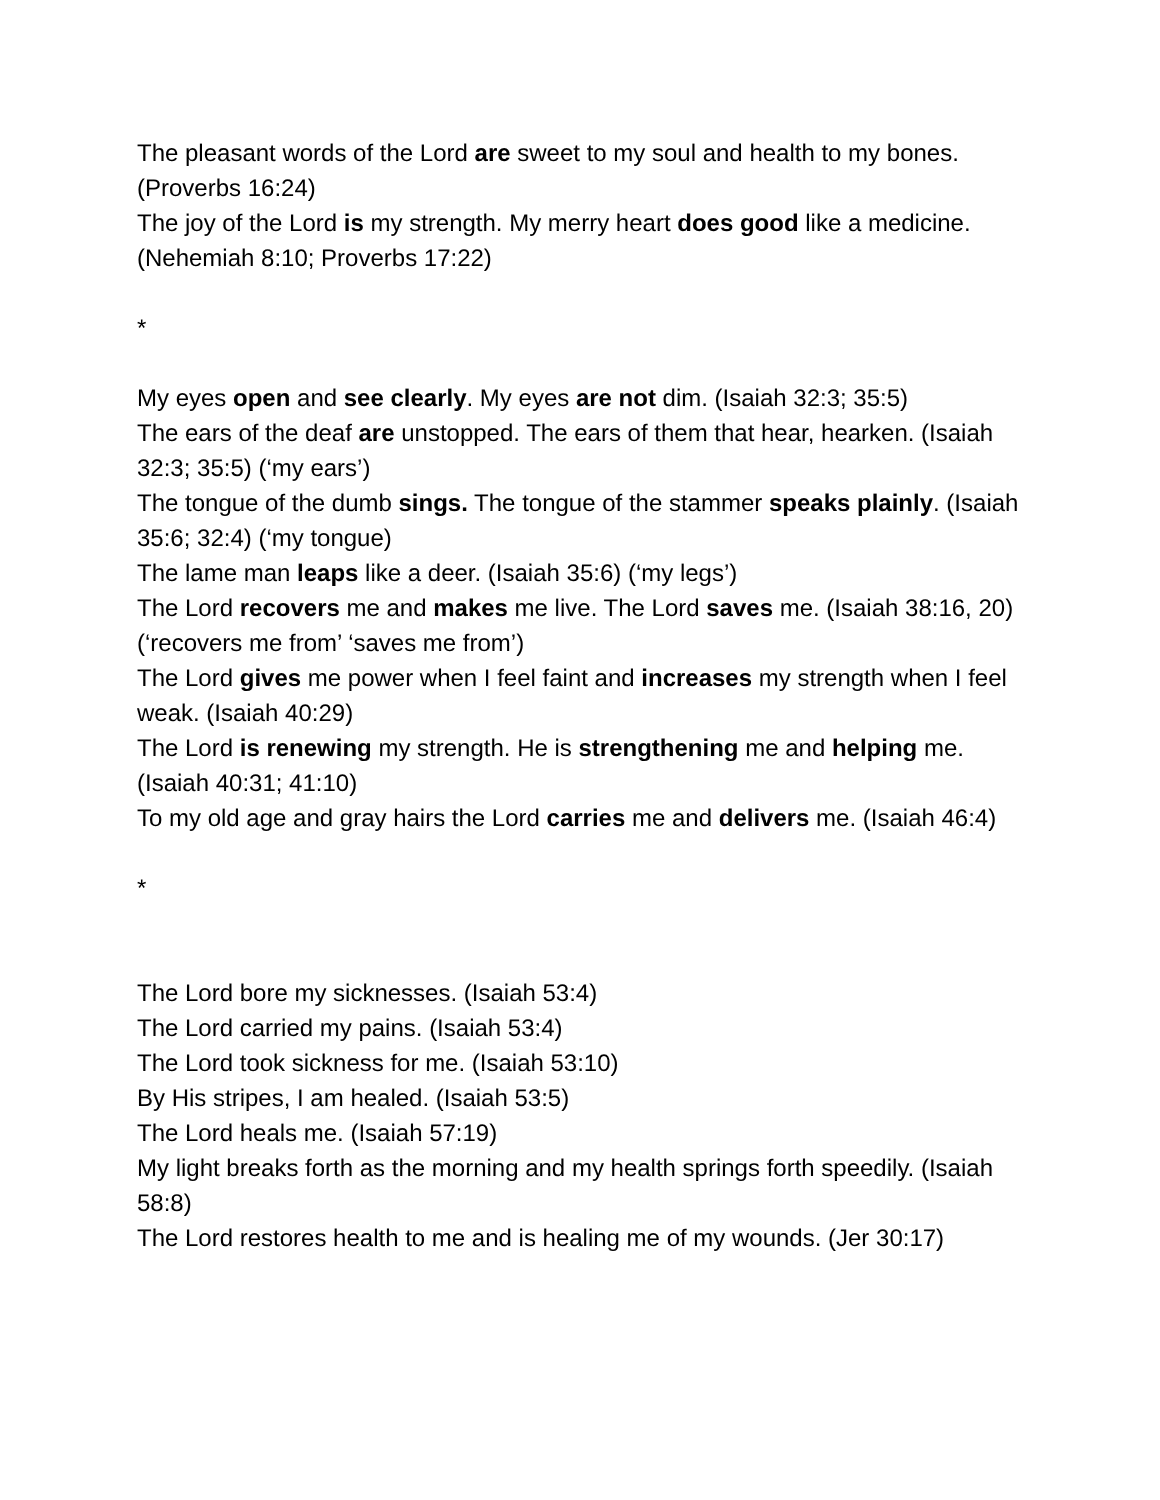The pleasant words of the Lord are sweet to my soul and health to my bones. (Proverbs 16:24)
The joy of the Lord is my strength. My merry heart does good like a medicine. (Nehemiah 8:10; Proverbs 17:22)
*
My eyes open and see clearly. My eyes are not dim. (Isaiah 32:3; 35:5)
The ears of the deaf are unstopped. The ears of them that hear, hearken. (Isaiah 32:3; 35:5) (‘my ears’)
The tongue of the dumb sings. The tongue of the stammer speaks plainly. (Isaiah 35:6; 32:4) (‘my tongue)
The lame man leaps like a deer. (Isaiah 35:6) (‘my legs’)
The Lord recovers me and makes me live. The Lord saves me. (Isaiah 38:16, 20) (‘recovers me from’ ‘saves me from’)
The Lord gives me power when I feel faint and increases my strength when I feel weak. (Isaiah 40:29)
The Lord is renewing my strength. He is strengthening me and helping me. (Isaiah 40:31; 41:10)
To my old age and gray hairs the Lord carries me and delivers me. (Isaiah 46:4)
*
The Lord bore my sicknesses. (Isaiah 53:4)
The Lord carried my pains. (Isaiah 53:4)
The Lord took sickness for me. (Isaiah 53:10)
By His stripes, I am healed. (Isaiah 53:5)
The Lord heals me. (Isaiah 57:19)
My light breaks forth as the morning and my health springs forth speedily. (Isaiah 58:8)
The Lord restores health to me and is healing me of my wounds. (Jer 30:17)